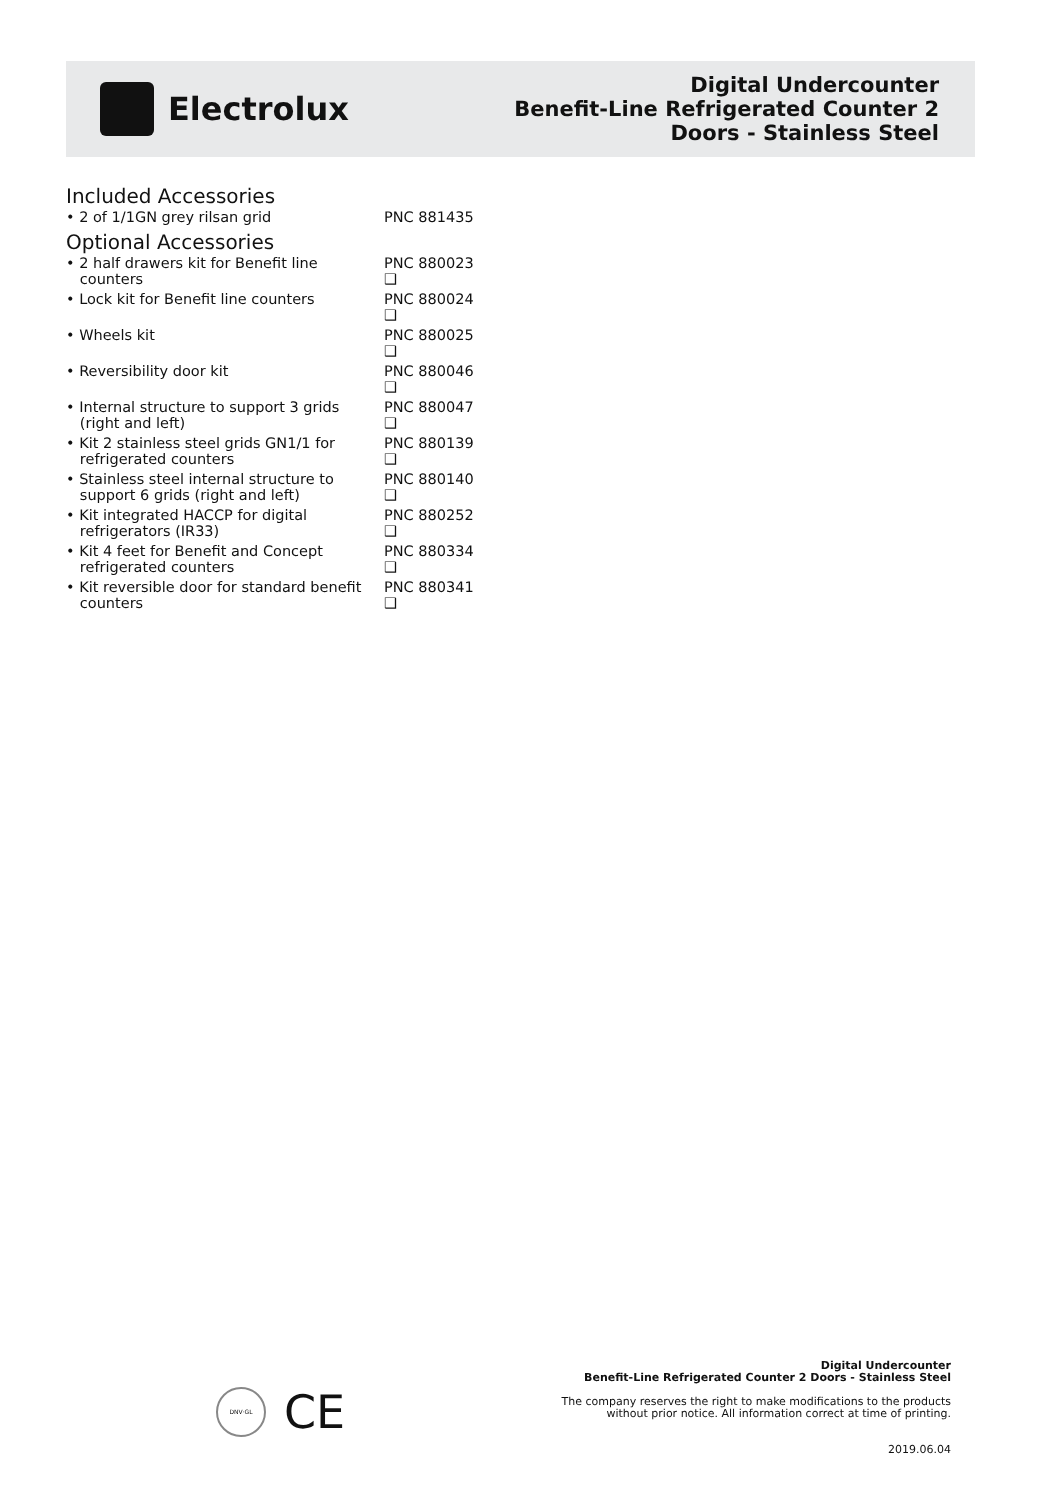Electrolux
Digital Undercounter
Benefit-Line Refrigerated Counter 2
Doors - Stainless Steel
Included Accessories
• 2 of 1/1GN grey rilsan grid PNC 881435
Optional Accessories
• 2 half drawers kit for Benefit line
counters
PNC 880023
❑
• Lock kit for Benefit line counters PNC 880024
❑
• Wheels kit PNC 880025
❑
• Reversibility door kit PNC 880046
❑
• Internal structure to support 3 grids
(right and left)
PNC 880047
❑
• Kit 2 stainless steel grids GN1/1 for
refrigerated counters
PNC 880139
❑
• Stainless steel internal structure to
support 6 grids (right and left)
PNC 880140
❑
• Kit integrated HACCP for digital
refrigerators (IR33)
PNC 880252
❑
• Kit 4 feet for Benefit and Concept
refrigerated counters
PNC 880334
❑
• Kit reversible door for standard benefit
counters
PNC 880341
❑
DNV·GL
CE
Digital Undercounter
Benefit-Line Refrigerated Counter 2 Doors - Stainless Steel
The company reserves the right to make modifications to the products
without prior notice. All information correct at time of printing.
2019.06.04